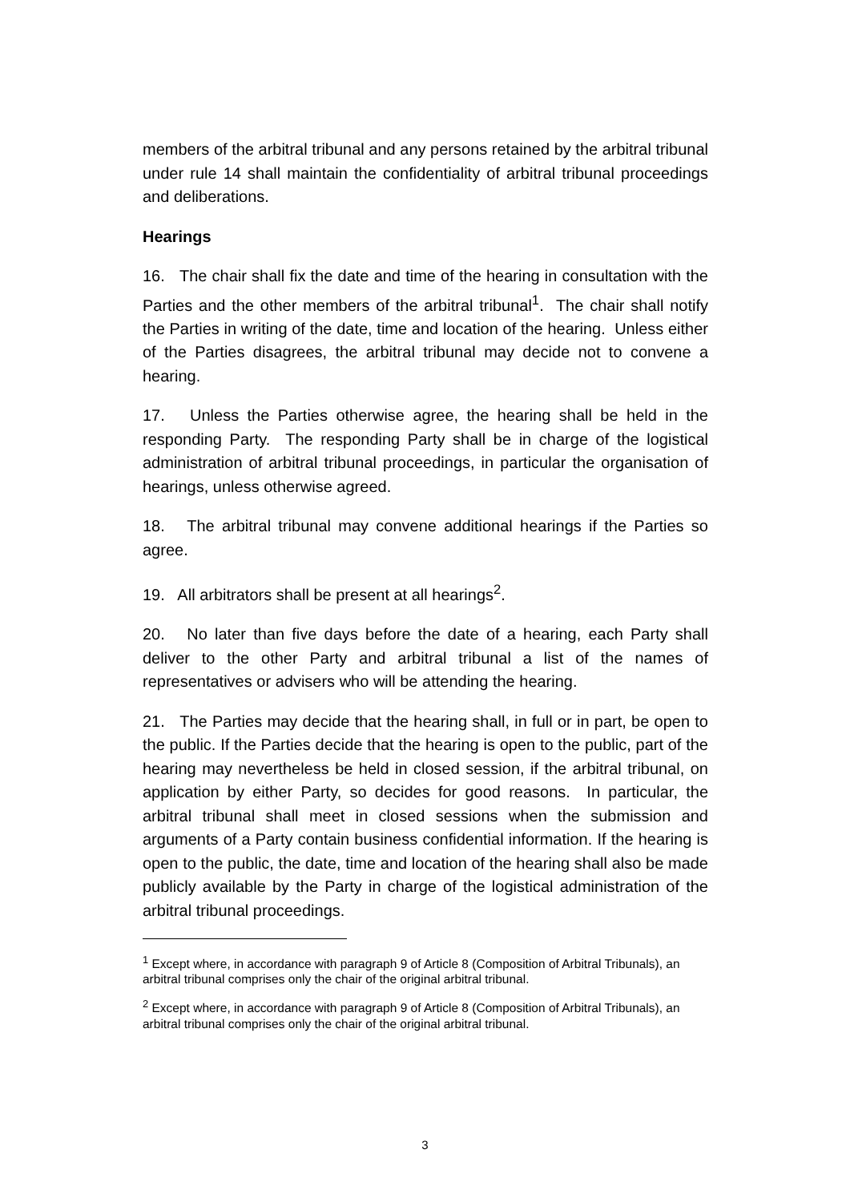members of the arbitral tribunal and any persons retained by the arbitral tribunal under rule 14 shall maintain the confidentiality of arbitral tribunal proceedings and deliberations.
Hearings
16. The chair shall fix the date and time of the hearing in consultation with the Parties and the other members of the arbitral tribunal<sup>1</sup>. The chair shall notify the Parties in writing of the date, time and location of the hearing. Unless either of the Parties disagrees, the arbitral tribunal may decide not to convene a hearing.
17. Unless the Parties otherwise agree, the hearing shall be held in the responding Party. The responding Party shall be in charge of the logistical administration of arbitral tribunal proceedings, in particular the organisation of hearings, unless otherwise agreed.
18. The arbitral tribunal may convene additional hearings if the Parties so agree.
19. All arbitrators shall be present at all hearings<sup>2</sup>.
20. No later than five days before the date of a hearing, each Party shall deliver to the other Party and arbitral tribunal a list of the names of representatives or advisers who will be attending the hearing.
21. The Parties may decide that the hearing shall, in full or in part, be open to the public. If the Parties decide that the hearing is open to the public, part of the hearing may nevertheless be held in closed session, if the arbitral tribunal, on application by either Party, so decides for good reasons. In particular, the arbitral tribunal shall meet in closed sessions when the submission and arguments of a Party contain business confidential information. If the hearing is open to the public, the date, time and location of the hearing shall also be made publicly available by the Party in charge of the logistical administration of the arbitral tribunal proceedings.
<sup>1</sup> Except where, in accordance with paragraph 9 of Article 8 (Composition of Arbitral Tribunals), an arbitral tribunal comprises only the chair of the original arbitral tribunal.
<sup>2</sup> Except where, in accordance with paragraph 9 of Article 8 (Composition of Arbitral Tribunals), an arbitral tribunal comprises only the chair of the original arbitral tribunal.
3